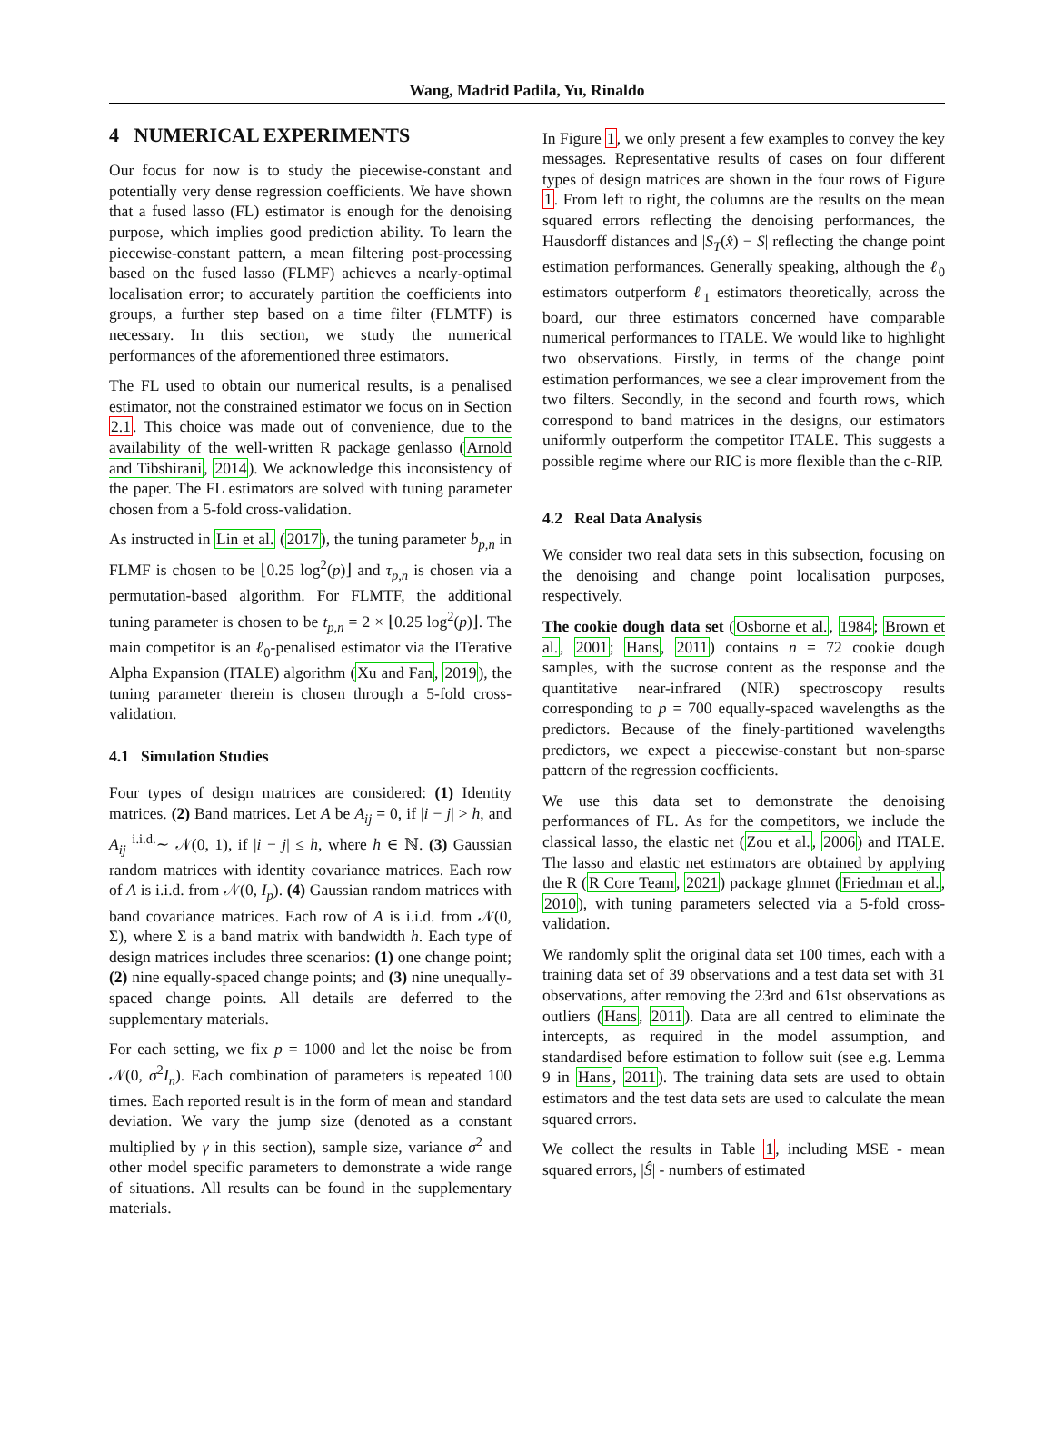Wang, Madrid Padila, Yu, Rinaldo
4 NUMERICAL EXPERIMENTS
Our focus for now is to study the piecewise-constant and potentially very dense regression coefficients. We have shown that a fused lasso (FL) estimator is enough for the denoising purpose, which implies good prediction ability. To learn the piecewise-constant pattern, a mean filtering post-processing based on the fused lasso (FLMF) achieves a nearly-optimal localisation error; to accurately partition the coefficients into groups, a further step based on a time filter (FLMTF) is necessary. In this section, we study the numerical performances of the aforementioned three estimators.
The FL used to obtain our numerical results, is a penalised estimator, not the constrained estimator we focus on in Section 2.1. This choice was made out of convenience, due to the availability of the well-written R package genlasso (Arnold and Tibshirani, 2014). We acknowledge this inconsistency of the paper. The FL estimators are solved with tuning parameter chosen from a 5-fold cross-validation.
As instructed in Lin et al. (2017), the tuning parameter b<sub>p,n</sub> in FLMF is chosen to be ⌊0.25 log<sup>2</sup>(p)⌋ and τ<sub>p,n</sub> is chosen via a permutation-based algorithm. For FLMTF, the additional tuning parameter is chosen to be t<sub>p,n</sub> = 2 × ⌊0.25 log<sup>2</sup>(p)⌋. The main competitor is an ℓ<sub>0</sub>-penalised estimator via the ITerative Alpha Expansion (ITALE) algorithm (Xu and Fan, 2019), the tuning parameter therein is chosen through a 5-fold cross-validation.
4.1 Simulation Studies
Four types of design matrices are considered: (1) Identity matrices. (2) Band matrices. Let A be A<sub>ij</sub> = 0, if |i − j| > h, and A<sub>ij</sub> <sup>i.i.d.</sup>∼ 𝒩(0, 1), if |i − j| ≤ h, where h ∈ ℕ. (3) Gaussian random matrices with identity covariance matrices. Each row of A is i.i.d. from 𝒩(0, I<sub>p</sub>). (4) Gaussian random matrices with band covariance matrices. Each row of A is i.i.d. from 𝒩(0, Σ), where Σ is a band matrix with bandwidth h. Each type of design matrices includes three scenarios: (1) one change point; (2) nine equally-spaced change points; and (3) nine unequally-spaced change points. All details are deferred to the supplementary materials.
For each setting, we fix p = 1000 and let the noise be from 𝒩(0, σ<sup>2</sup>I<sub>n</sub>). Each combination of parameters is repeated 100 times. Each reported result is in the form of mean and standard deviation. We vary the jump size (denoted as a constant multiplied by γ in this section), sample size, variance σ<sup>2</sup> and other model specific parameters to demonstrate a wide range of situations. All results can be found in the supplementary materials.
In Figure 1, we only present a few examples to convey the key messages. Representative results of cases on four different types of design matrices are shown in the four rows of Figure 1. From left to right, the columns are the results on the mean squared errors reflecting the denoising performances, the Hausdorff distances and |S<sub>T</sub>(x̂) − S| reflecting the change point estimation performances. Generally speaking, although the ℓ<sub>0</sub> estimators outperform ℓ<sub>1</sub> estimators theoretically, across the board, our three estimators concerned have comparable numerical performances to ITALE. We would like to highlight two observations. Firstly, in terms of the change point estimation performances, we see a clear improvement from the two filters. Secondly, in the second and fourth rows, which correspond to band matrices in the designs, our estimators uniformly outperform the competitor ITALE. This suggests a possible regime where our RIC is more flexible than the c-RIP.
4.2 Real Data Analysis
We consider two real data sets in this subsection, focusing on the denoising and change point localisation purposes, respectively.
The cookie dough data set (Osborne et al., 1984; Brown et al., 2001; Hans, 2011) contains n = 72 cookie dough samples, with the sucrose content as the response and the quantitative near-infrared (NIR) spectroscopy results corresponding to p = 700 equally-spaced wavelengths as the predictors. Because of the finely-partitioned wavelengths predictors, we expect a piecewise-constant but non-sparse pattern of the regression coefficients.
We use this data set to demonstrate the denoising performances of FL. As for the competitors, we include the classical lasso, the elastic net (Zou et al., 2006) and ITALE. The lasso and elastic net estimators are obtained by applying the R (R Core Team, 2021) package glmnet (Friedman et al., 2010), with tuning parameters selected via a 5-fold cross-validation.
We randomly split the original data set 100 times, each with a training data set of 39 observations and a test data set with 31 observations, after removing the 23rd and 61st observations as outliers (Hans, 2011). Data are all centred to eliminate the intercepts, as required in the model assumption, and standardised before estimation to follow suit (see e.g. Lemma 9 in Hans, 2011). The training data sets are used to obtain estimators and the test data sets are used to calculate the mean squared errors.
We collect the results in Table 1, including MSE - mean squared errors, |Ŝ| - numbers of estimated